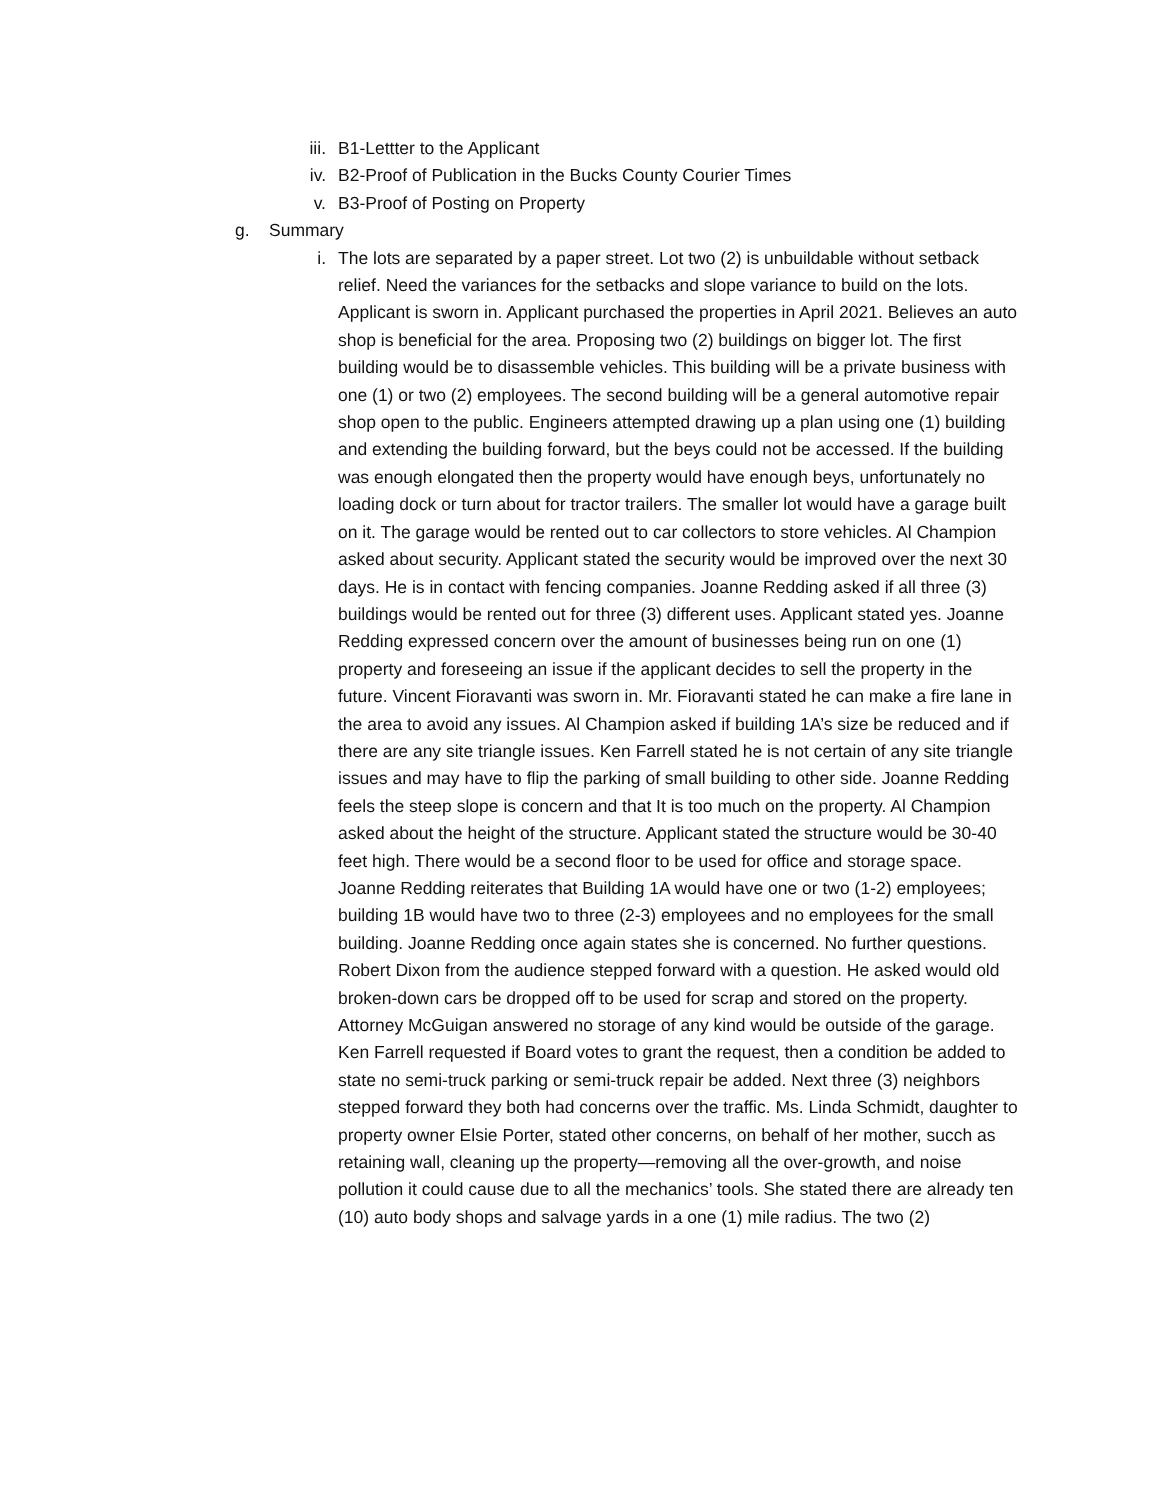iii. B1-Lettter to the Applicant
iv. B2-Proof of Publication in the Bucks County Courier Times
v. B3-Proof of Posting on Property
g. Summary
i. The lots are separated by a paper street. Lot two (2) is unbuildable without setback relief. Need the variances for the setbacks and slope variance to build on the lots. Applicant is sworn in. Applicant purchased the properties in April 2021. Believes an auto shop is beneficial for the area. Proposing two (2) buildings on bigger lot. The first building would be to disassemble vehicles. This building will be a private business with one (1) or two (2) employees. The second building will be a general automotive repair shop open to the public. Engineers attempted drawing up a plan using one (1) building and extending the building forward, but the beys could not be accessed. If the building was enough elongated then the property would have enough beys, unfortunately no loading dock or turn about for tractor trailers. The smaller lot would have a garage built on it. The garage would be rented out to car collectors to store vehicles. Al Champion asked about security. Applicant stated the security would be improved over the next 30 days. He is in contact with fencing companies. Joanne Redding asked if all three (3) buildings would be rented out for three (3) different uses. Applicant stated yes. Joanne Redding expressed concern over the amount of businesses being run on one (1) property and foreseeing an issue if the applicant decides to sell the property in the future. Vincent Fioravanti was sworn in. Mr. Fioravanti stated he can make a fire lane in the area to avoid any issues. Al Champion asked if building 1A’s size be reduced and if there are any site triangle issues. Ken Farrell stated he is not certain of any site triangle issues and may have to flip the parking of small building to other side. Joanne Redding feels the steep slope is concern and that It is too much on the property. Al Champion asked about the height of the structure. Applicant stated the structure would be 30-40 feet high. There would be a second floor to be used for office and storage space. Joanne Redding reiterates that Building 1A would have one or two (1-2) employees; building 1B would have two to three (2-3) employees and no employees for the small building. Joanne Redding once again states she is concerned. No further questions. Robert Dixon from the audience stepped forward with a question. He asked would old broken-down cars be dropped off to be used for scrap and stored on the property. Attorney McGuigan answered no storage of any kind would be outside of the garage. Ken Farrell requested if Board votes to grant the request, then a condition be added to state no semi-truck parking or semi-truck repair be added. Next three (3) neighbors stepped forward they both had concerns over the traffic. Ms. Linda Schmidt, daughter to property owner Elsie Porter, stated other concerns, on behalf of her mother, succh as retaining wall, cleaning up the property—removing all the over-growth, and noise pollution it could cause due to all the mechanics’ tools. She stated there are already ten (10) auto body shops and salvage yards in a one (1) mile radius. The two (2)